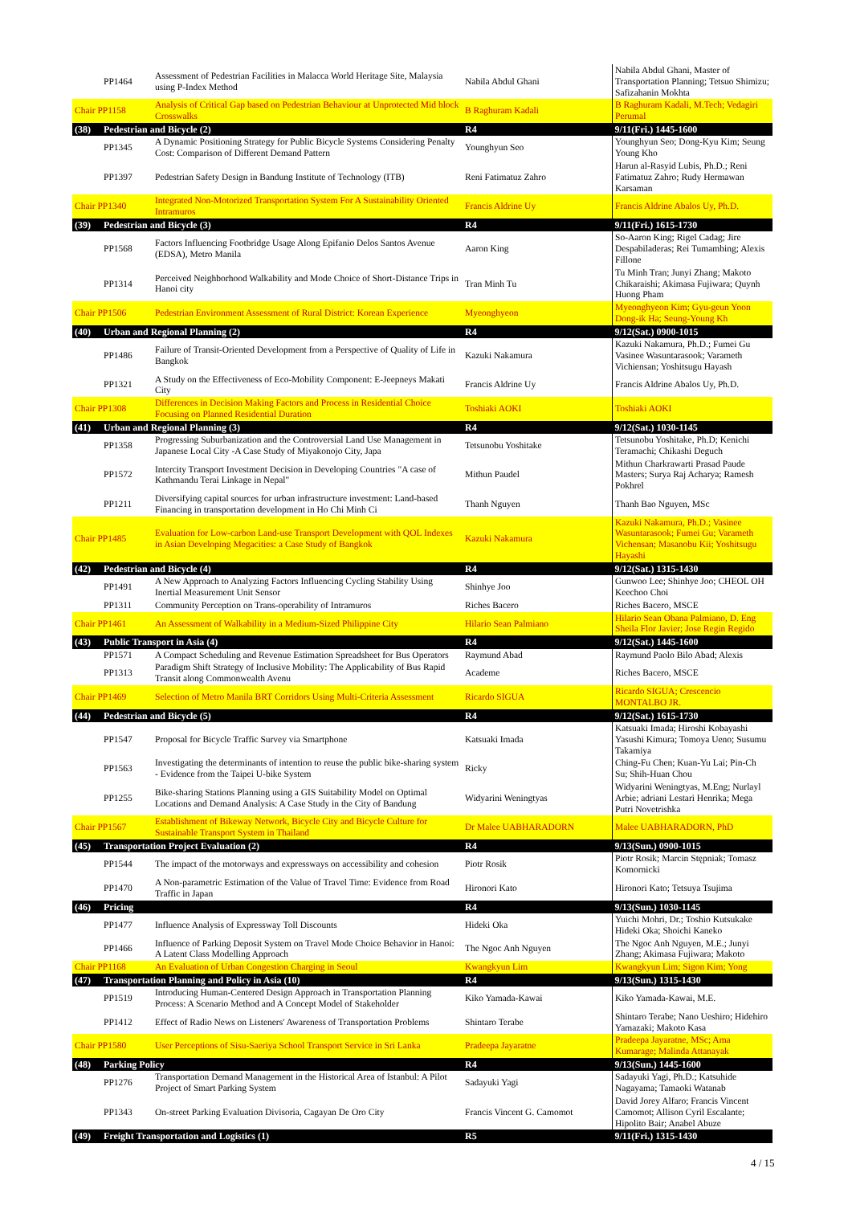| | PP1464 | Assessment of Pedestrian Facilities in Malacca World Heritage Site, Malaysia using P-Index Method | Nabila Abdul Ghani | Nabila Abdul Ghani, Master of Transportation Planning; Tetsuo Shimizu; Safizahanin Mokhta |
| Chair PP1158 | | Analysis of Critical Gap based on Pedestrian Behaviour at Unprotected Mid block Crosswalks | B Raghuram Kadali | B Raghuram Kadali, M.Tech; Vedagiri Perumal |
| (38) | Pedestrian and Bicycle (2) | | R4 | 9/11(Fri.) 1445-1600 |
| | PP1345 | A Dynamic Positioning Strategy for Public Bicycle Systems Considering Penalty Cost: Comparison of Different Demand Pattern | Younghyun Seo | Younghyun Seo; Dong-Kyu Kim; Seung Young Kho |
| | PP1397 | Pedestrian Safety Design in Bandung Institute of Technology (ITB) | Reni Fatimatuz Zahro | Harun al-Rasyid Lubis, Ph.D.; Reni Fatimatuz Zahro; Rudy Hermawan Karsaman |
| Chair PP1340 | | Integrated Non-Motorized Transportation System For A Sustainability Oriented Intramuros | Francis Aldrine Uy | Francis Aldrine Abalos Uy, Ph.D. |
| (39) | Pedestrian and Bicycle (3) | | R4 | 9/11(Fri.) 1615-1730 |
| | PP1568 | Factors Influencing Footbridge Usage Along Epifanio Delos Santos Avenue (EDSA), Metro Manila | Aaron King | So-Aaron King; Rigel Cadag; Jire Despabiladeras; Rei Tumambing; Alexis Fillone |
| | PP1314 | Perceived Neighborhood Walkability and Mode Choice of Short-Distance Trips in Hanoi city | Tran Minh Tu | Tu Minh Tran; Junyi Zhang; Makoto Chikaraishi; Akimasa Fujiwara; Quynh Huong Pham |
| Chair PP1506 | | Pedestrian Environment Assessment of Rural District: Korean Experience | Myeonghyeon | Myeonghyeon Kim; Gyu-geun Yoon Dong-ik Ha; Seung-Young Kh |
| (40) | Urban and Regional Planning (2) | | R4 | 9/12(Sat.) 0900-1015 |
| | PP1486 | Failure of Transit-Oriented Development from a Perspective of Quality of Life in Bangkok | Kazuki Nakamura | Kazuki Nakamura, Ph.D.; Fumei Gu Vasinee Wasuntarasook; Varameth Vichiensan; Yoshitsugu Hayash |
| | PP1321 | A Study on the Effectiveness of Eco-Mobility Component: E-Jeepneys Makati City | Francis Aldrine Uy | Francis Aldrine Abalos Uy, Ph.D. |
| Chair PP1308 | | Differences in Decision Making Factors and Process in Residential Choice Focusing on Planned Residential Duration | Toshiaki AOKI | Toshiaki AOKI |
| (41) | Urban and Regional Planning (3) | | R4 | 9/12(Sat.) 1030-1145 |
| | PP1358 | Progressing Suburbanization and the Controversial Land Use Management in Japanese Local City -A Case Study of Miyakonojo City, Japa | Tetsunobu Yoshitake | Tetsunobu Yoshitake, Ph.D; Kenichi Teramachi; Chikashi Deguch |
| | PP1572 | Intercity Transport Investment Decision in Developing Countries "A case of Kathmandu Terai Linkage in Nepal" | Mithun Paudel | Mithun Charkrawarti Prasad Paude Masters; Surya Raj Acharya; Ramesh Pokhrel |
| | PP1211 | Diversifying capital sources for urban infrastructure investment: Land-based Financing in transportation development in Ho Chi Minh Ci | Thanh Nguyen | Thanh Bao Nguyen, MSc |
| Chair PP1485 | | Evaluation for Low-carbon Land-use Transport Development with QOL Indexes in Asian Developing Megacities: a Case Study of Bangkok | Kazuki Nakamura | Kazuki Nakamura, Ph.D.; Vasinee Wasuntarasook; Fumei Gu; Varameth Vichensan; Masanobu Kii; Yoshitsugu Hayashi |
| (42) | Pedestrian and Bicycle (4) | | R4 | 9/12(Sat.) 1315-1430 |
| | PP1491 | A New Approach to Analyzing Factors Influencing Cycling Stability Using Inertial Measurement Unit Sensor | Shinhye Joo | Gunwoo Lee; Shinhye Joo; CHEOL OH Keechoo Choi |
| | PP1311 | Community Perception on Trans-operability of Intramuros | Riches Bacero | Riches Bacero, MSCE |
| Chair PP1461 | | An Assessment of Walkability in a Medium-Sized Philippine City | Hilario Sean Palmiano | Hilario Sean Obana Palmiano, D. Eng Sheila Flor Javier; Jose Regin Regido |
| (43) | Public Transport in Asia (4) | | R4 | 9/12(Sat.) 1445-1600 |
| | PP1571 | A Compact Scheduling and Revenue Estimation Spreadsheet for Bus Operators | Raymund Abad | Raymund Paolo Bilo Abad; Alexis |
| | PP1313 | Paradigm Shift Strategy of Inclusive Mobility: The Applicability of Bus Rapid Transit along Commonwealth Avenu | Academe | Riches Bacero, MSCE |
| Chair PP1469 | | Selection of Metro Manila BRT Corridors Using Multi-Criteria Assessment | Ricardo SIGUA | Ricardo SIGUA; Crescencio MONTALBO JR. |
| (44) | Pedestrian and Bicycle (5) | | R4 | 9/12(Sat.) 1615-1730 |
| | PP1547 | Proposal for Bicycle Traffic Survey via Smartphone | Katsuaki Imada | Katsuaki Imada; Hiroshi Kobayashi Yasushi Kimura; Tomoya Ueno; Susumu Takamiya |
| | PP1563 | Investigating the determinants of intention to reuse the public bike-sharing system - Evidence from the Taipei U-bike System | Ricky | Ching-Fu Chen; Kuan-Yu Lai; Pin-Ch Su; Shih-Huan Chou |
| | PP1255 | Bike-sharing Stations Planning using a GIS Suitability Model on Optimal Locations and Demand Analysis: A Case Study in the City of Bandung | Widyarini Weningtyas | Widyarini Weningtyas, M.Eng; Nurlayl Arbie; adriani Lestari Henrika; Mega Putri Novetrishka |
| Chair PP1567 | | Establishment of Bikeway Network, Bicycle City and Bicycle Culture for Sustainable Transport System in Thailand | Dr Malee UABHARADORN | Malee UABHARADORN, PhD |
| (45) | Transportation Project Evaluation (2) | | R4 | 9/13(Sun.) 0900-1015 |
| | PP1544 | The impact of the motorways and expressways on accessibility and cohesion | Piotr Rosik | Piotr Rosik; Marcin Stępniak; Tomasz Komornicki |
| | PP1470 | A Non-parametric Estimation of the Value of Travel Time: Evidence from Road Traffic in Japan | Hironori Kato | Hironori Kato; Tetsuya Tsujima |
| (46) | Pricing | | R4 | 9/13(Sun.) 1030-1145 |
| | PP1477 | Influence Analysis of Expressway Toll Discounts | Hideki Oka | Yuichi Mohri, Dr.; Toshio Kutsukake Hideki Oka; Shoichi Kaneko |
| | PP1466 | Influence of Parking Deposit System on Travel Mode Choice Behavior in Hanoi: A Latent Class Modelling Approach | The Ngoc Anh Nguyen | The Ngoc Anh Nguyen, M.E.; Junyi Zhang; Akimasa Fujiwara; Makoto |
| Chair PP1168 | | An Evaluation of Urban Congestion Charging in Seoul | Kwangkyun Lim | Kwangkyun Lim; Sigon Kim; Yong |
| (47) | Transportation Planning and Policy in Asia (10) | | R4 | 9/13(Sun.) 1315-1430 |
| | PP1519 | Introducing Human-Centered Design Approach in Transportation Planning Process: A Scenario Method and A Concept Model of Stakeholder | Kiko Yamada-Kawai | Kiko Yamada-Kawai, M.E. |
| | PP1412 | Effect of Radio News on Listeners' Awareness of Transportation Problems | Shintaro Terabe | Shintaro Terabe; Nano Ueshiro; Hidehiro Yamazaki; Makoto Kasa |
| Chair PP1580 | | User Perceptions of Sisu-Saeriya School Transport Service in Sri Lanka | Pradeepa Jayaratne | Pradeepa Jayaratne, MSc; Ama Kumarage; Malinda Attanayak |
| (48) | Parking Policy | | R4 | 9/13(Sun.) 1445-1600 |
| | PP1276 | Transportation Demand Management in the Historical Area of Istanbul: A Pilot Project of Smart Parking System | Sadayuki Yagi | Sadayuki Yagi, Ph.D.; Katsuhide Nagayama; Tamaoki Watanab |
| | PP1343 | On-street Parking Evaluation Divisoria, Cagayan De Oro City | Francis Vincent G. Camomot | David Jorey Alfaro; Francis Vincent Camomot; Allison Cyril Escalante; Hipolito Bair; Anabel Abuze |
| (49) | Freight Transportation and Logistics (1) | | R5 | 9/11(Fri.) 1315-1430 |
4 / 15